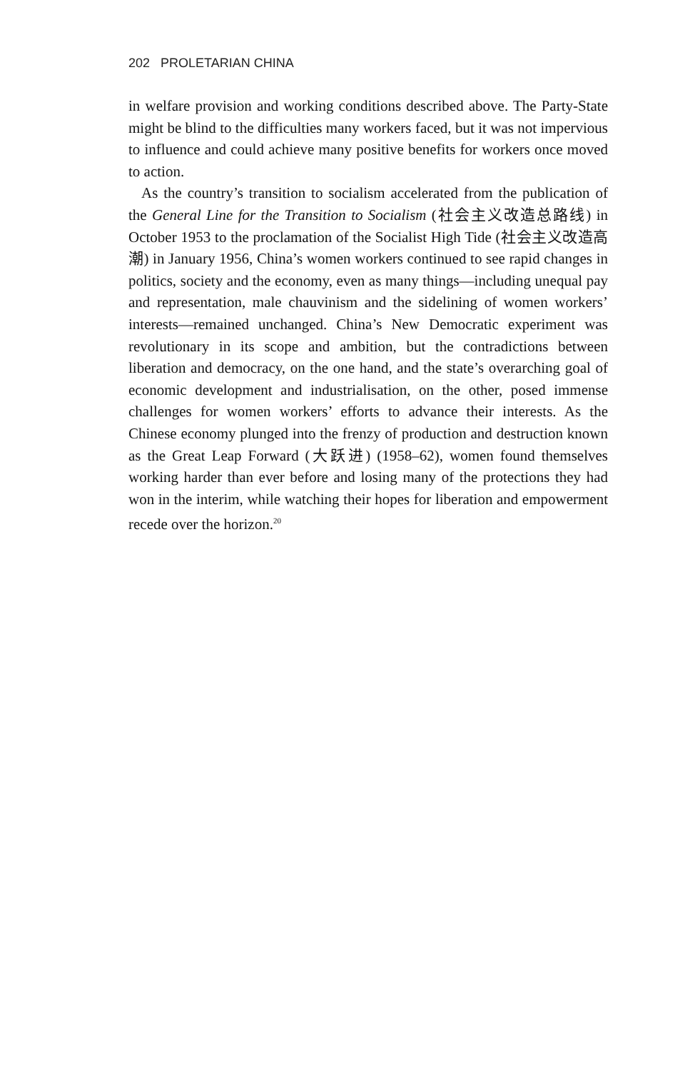202 PROLETARIAN CHINA
in welfare provision and working conditions described above. The Party-State might be blind to the difficulties many workers faced, but it was not impervious to influence and could achieve many positive benefits for workers once moved to action.
As the country’s transition to socialism accelerated from the publication of the General Line for the Transition to Socialism (社会主义改造总路线) in October 1953 to the proclamation of the Socialist High Tide (社会主义改造高潮) in January 1956, China’s women workers continued to see rapid changes in politics, society and the economy, even as many things—including unequal pay and representation, male chauvinism and the sidelining of women workers’ interests—remained unchanged. China’s New Democratic experiment was revolutionary in its scope and ambition, but the contradictions between liberation and democracy, on the one hand, and the state’s overarching goal of economic development and industrialisation, on the other, posed immense challenges for women workers’ efforts to advance their interests. As the Chinese economy plunged into the frenzy of production and destruction known as the Great Leap Forward (大跃进) (1958–62), women found themselves working harder than ever before and losing many of the protections they had won in the interim, while watching their hopes for liberation and empowerment recede over the horizon.<sup>20</sup>